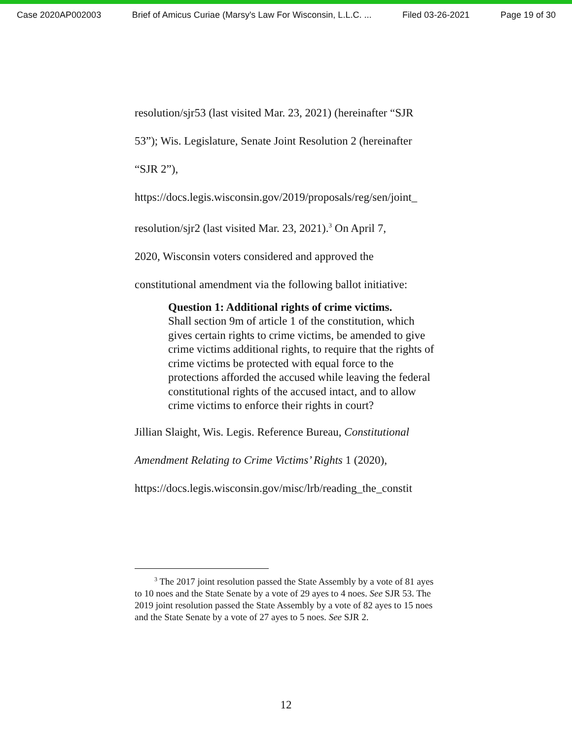Case 2020AP002003 Brief of Amicus Curiae (Marsy's Law For Wisconsin, L.L.C. ... Filed 03-26-2021 Page 19 of 30
resolution/sjr53 (last visited Mar. 23, 2021) (hereinafter “SJR
53”); Wis. Legislature, Senate Joint Resolution 2 (hereinafter
“SJR 2”),
https://docs.legis.wisconsin.gov/2019/proposals/reg/sen/joint_
resolution/sjr2 (last visited Mar. 23, 2021).<sup>3</sup> On April 7,
2020, Wisconsin voters considered and approved the
constitutional amendment via the following ballot initiative:
Question 1: Additional rights of crime victims.
Shall section 9m of article 1 of the constitution, which gives certain rights to crime victims, be amended to give crime victims additional rights, to require that the rights of crime victims be protected with equal force to the protections afforded the accused while leaving the federal constitutional rights of the accused intact, and to allow crime victims to enforce their rights in court?
Jillian Slaight, Wis. Legis. Reference Bureau, Constitutional
Amendment Relating to Crime Victims’ Rights 1 (2020),
https://docs.legis.wisconsin.gov/misc/lrb/reading_the_constit
<sup>3</sup> The 2017 joint resolution passed the State Assembly by a vote of 81 ayes to 10 noes and the State Senate by a vote of 29 ayes to 4 noes. See SJR 53. The 2019 joint resolution passed the State Assembly by a vote of 82 ayes to 15 noes and the State Senate by a vote of 27 ayes to 5 noes. See SJR 2.
12